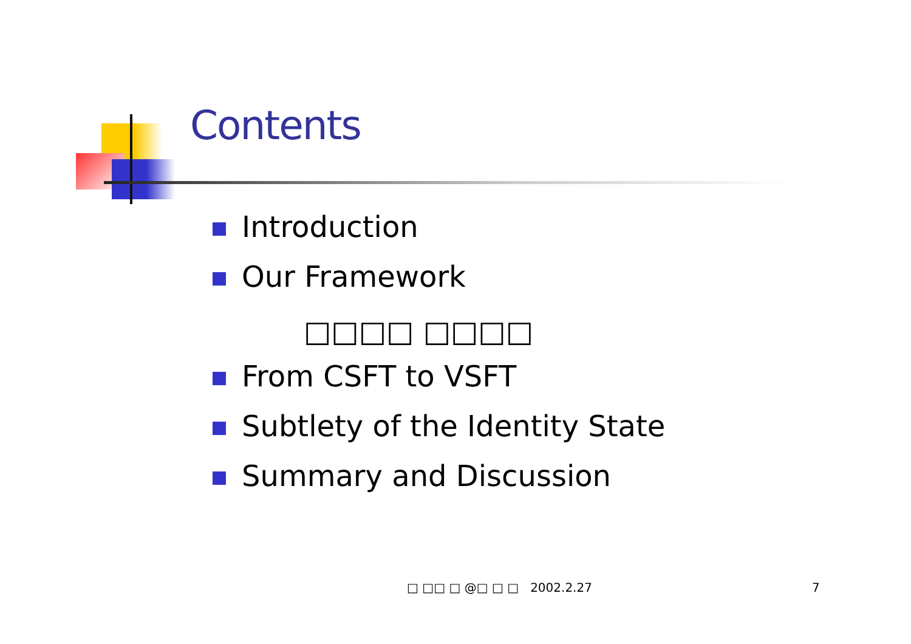Contents
Introduction
Our Framework
□□□□ □□□□
From CSFT to VSFT
Subtlety of the Identity State
Summary and Discussion
□ □□ □ @□ □ □ 2002.2.27 7